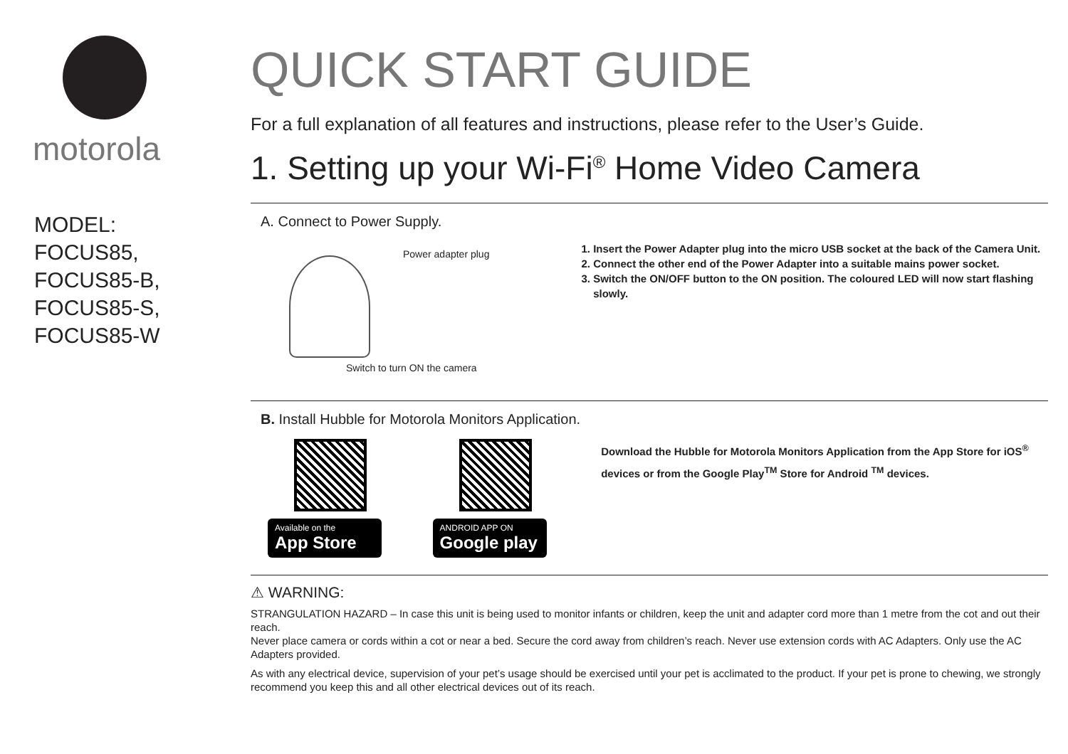motorola
MODEL:
FOCUS85,
FOCUS85-B,
FOCUS85-S,
FOCUS85-W
QUICK START GUIDE
For a full explanation of all features and instructions, please refer to the User’s Guide.
1. Setting up your Wi-Fi<sup>®</sup> Home Video Camera
A. Connect to Power Supply.
Power adapter plug
Switch to turn ON the camera
1. Insert the Power Adapter plug into the micro USB socket at the back of the Camera Unit.
2. Connect the other end of the Power Adapter into a suitable mains power socket.
3. Switch the ON/OFF button to the ON position. The coloured LED will now start flashing slowly.
B. Install Hubble for Motorola Monitors Application.
Available on the
App Store
ANDROID APP ON
Google play
Download the Hubble for Motorola Monitors Application from the App Store for iOS<sup>®</sup> devices or from the Google Play<sup>TM</sup> Store for Android <sup>TM</sup> devices.
⚠ WARNING:
STRANGULATION HAZARD – In case this unit is being used to monitor infants or children, keep the unit and adapter cord more than 1 metre from the cot and out their reach.
Never place camera or cords within a cot or near a bed. Secure the cord away from children’s reach. Never use extension cords with AC Adapters. Only use the AC Adapters provided.
As with any electrical device, supervision of your pet’s usage should be exercised until your pet is acclimated to the product. If your pet is prone to chewing, we strongly recommend you keep this and all other electrical devices out of its reach.